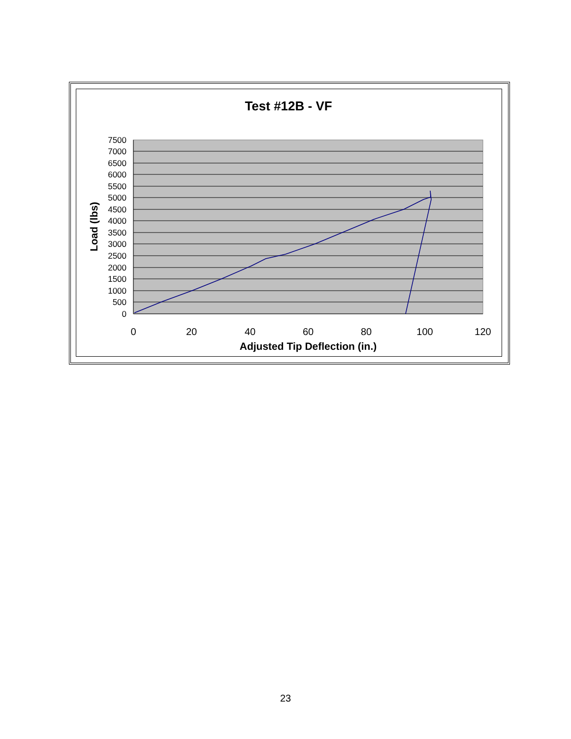Test #12B - VF
7500
7000
6500
6000
5500
5000
4500
4000
3500
3000
2500
2000
1500
1000
500
0
0
20
40
60
80
100
120
Adjusted Tip Deflection (in.)
Load (lbs)
23